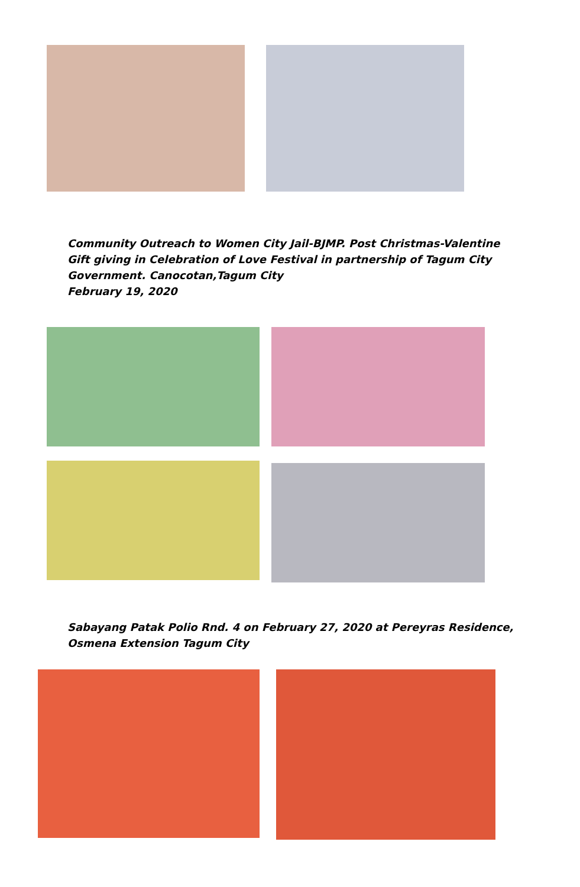Community Outreach to Women City Jail-BJMP. Post Christmas-Valentine Gift giving in Celebration of Love Festival in partnership of Tagum City Government. Canocotan,Tagum City
February 19, 2020
Sabayang Patak Polio Rnd. 4 on February 27, 2020 at Pereyras Residence, Osmena Extension Tagum City